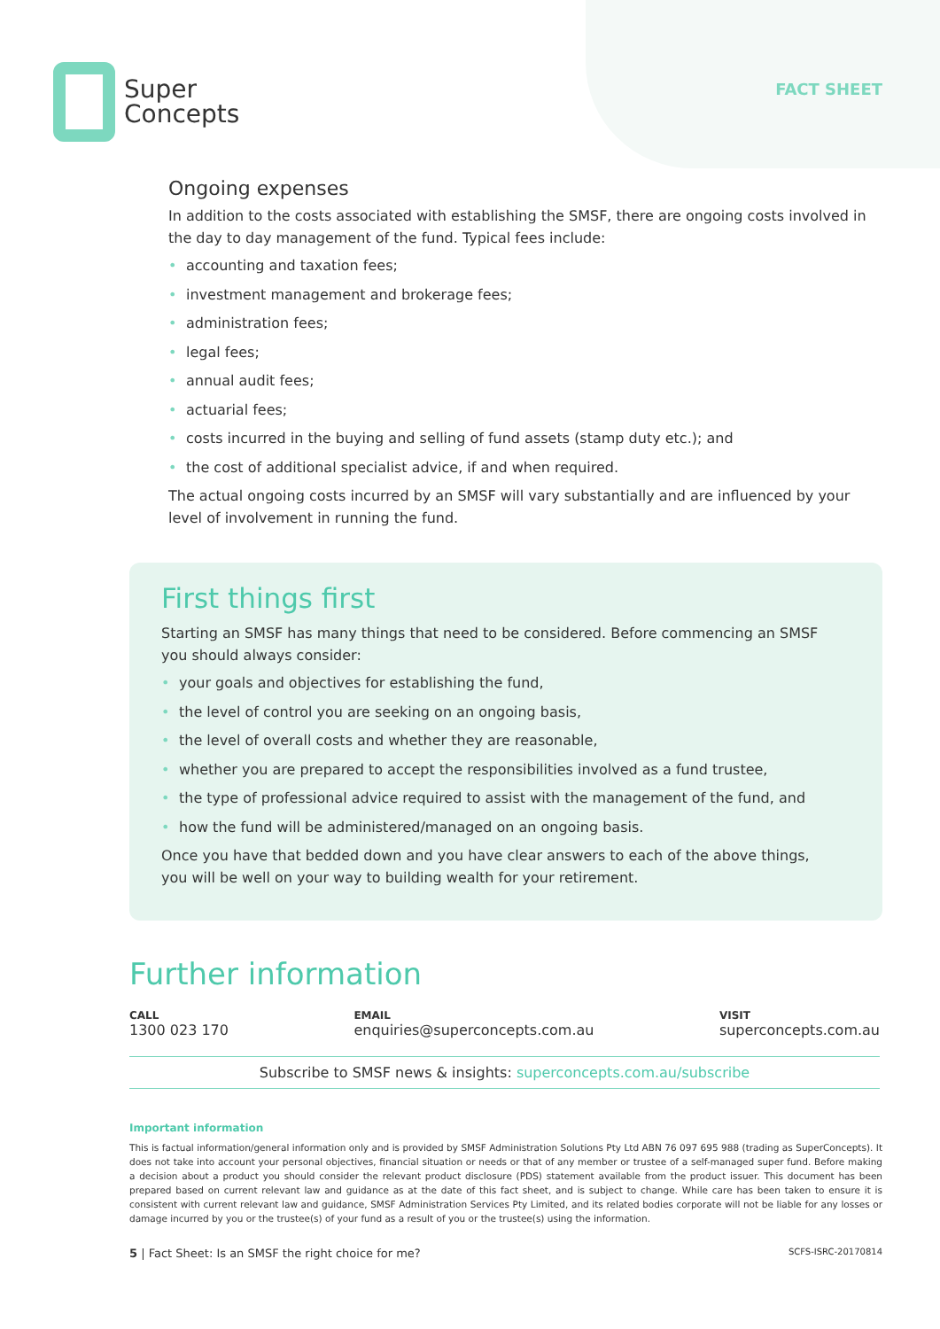Super
Concepts
FACT SHEET
Ongoing expenses
In addition to the costs associated with establishing the SMSF, there are ongoing costs involved in the day to day management of the fund. Typical fees include:
• accounting and taxation fees;
• investment management and brokerage fees;
• administration fees;
• legal fees;
• annual audit fees;
• actuarial fees;
• costs incurred in the buying and selling of fund assets (stamp duty etc.); and
• the cost of additional specialist advice, if and when required.
The actual ongoing costs incurred by an SMSF will vary substantially and are influenced by your level of involvement in running the fund.
First things first
Starting an SMSF has many things that need to be considered. Before commencing an SMSF you should always consider:
• your goals and objectives for establishing the fund,
• the level of control you are seeking on an ongoing basis,
• the level of overall costs and whether they are reasonable,
• whether you are prepared to accept the responsibilities involved as a fund trustee,
• the type of professional advice required to assist with the management of the fund, and
• how the fund will be administered/managed on an ongoing basis.
Once you have that bedded down and you have clear answers to each of the above things, you will be well on your way to building wealth for your retirement.
Further information
CALL
1300 023 170
EMAIL
enquiries@superconcepts.com.au
VISIT
superconcepts.com.au
Subscribe to SMSF news & insights: superconcepts.com.au/subscribe
Important information
This is factual information/general information only and is provided by SMSF Administration Solutions Pty Ltd ABN 76 097 695 988 (trading as SuperConcepts). It does not take into account your personal objectives, financial situation or needs or that of any member or trustee of a self-managed super fund. Before making a decision about a product you should consider the relevant product disclosure (PDS) statement available from the product issuer. This document has been prepared based on current relevant law and guidance as at the date of this fact sheet, and is subject to change. While care has been taken to ensure it is consistent with current relevant law and guidance, SMSF Administration Services Pty Limited, and its related bodies corporate will not be liable for any losses or damage incurred by you or the trustee(s) of your fund as a result of you or the trustee(s) using the information.
5 | Fact Sheet: Is an SMSF the right choice for me?
SCFS-ISRC-20170814